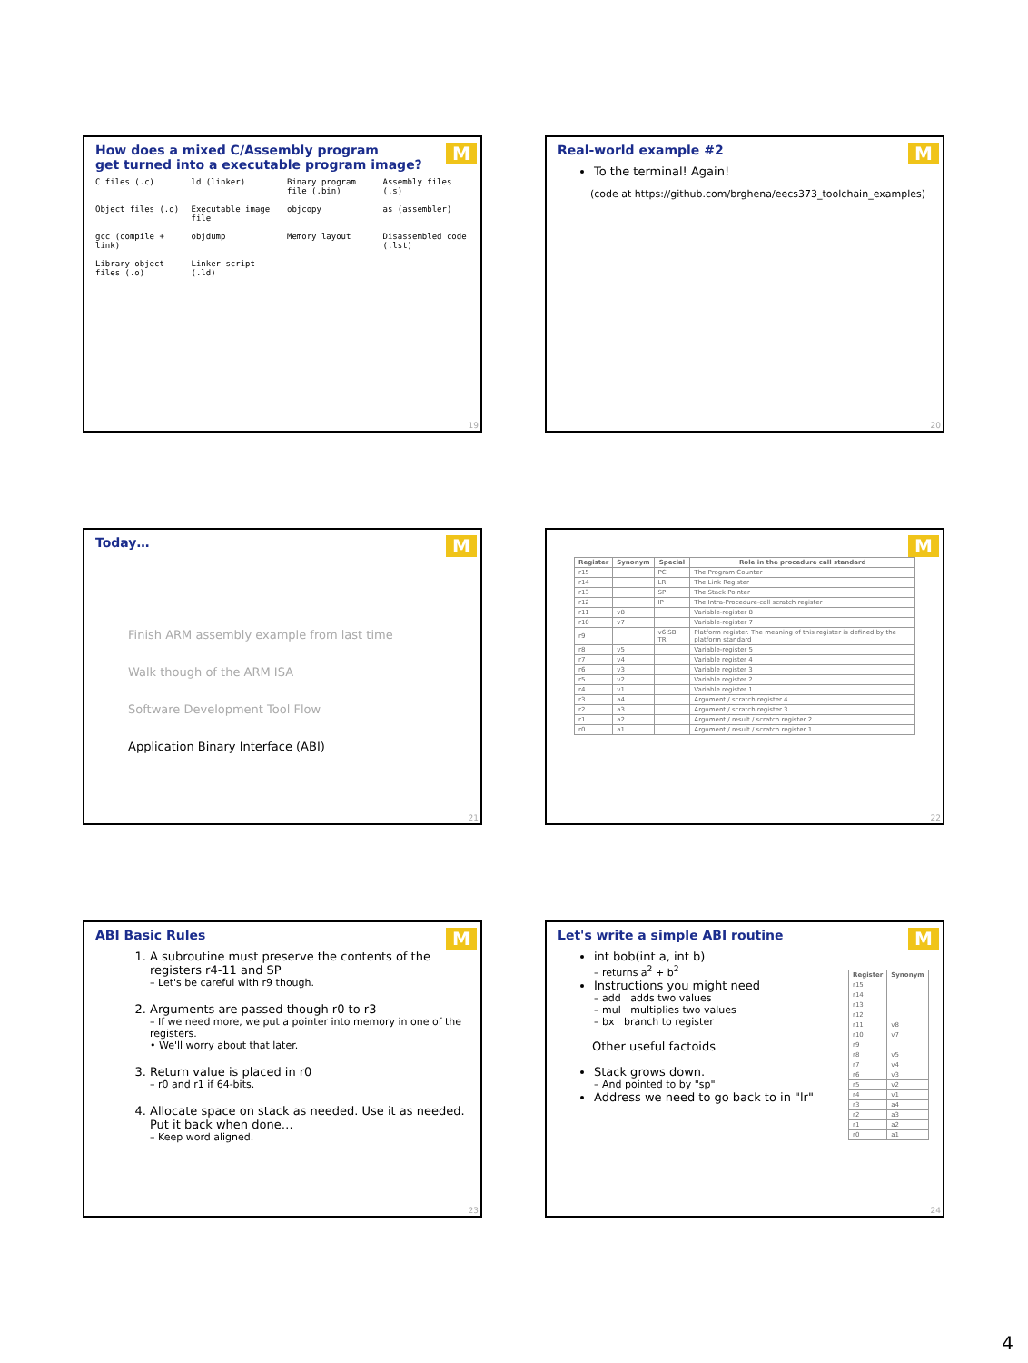How does a mixed C/Assembly program
get turned into a executable program image?
M
C files (.c) ld (linker) Binary program file (.bin) Assembly files (.s) Object files (.o) Executable image file objcopy as (assembler) gcc (compile + link) objdump Memory layout Disassembled code (.lst) Library object files (.o) Linker script (.ld)
19
Real-world example #2
M
To the terminal! Again!
(code at https://github.com/brghena/eecs373_toolchain_examples)
20
Today…
M
Finish ARM assembly example from last time
Walk though of the ARM ISA
Software Development Tool Flow
Application Binary Interface (ABI)
21
M
| Register | Synonym | Special | Role in the procedure call standard |
| --- | --- | --- | --- |
| r15 | | PC | The Program Counter |
| r14 | | LR | The Link Register |
| r13 | | SP | The Stack Pointer |
| r12 | | IP | The Intra-Procedure-call scratch register |
| r11 | v8 | | Variable-register 8 |
| r10 | v7 | | Variable-register 7 |
| r9 | | v6 SB TR | Platform register. The meaning of this register is defined by the platform standard |
| r8 | v5 | | Variable-register 5 |
| r7 | v4 | | Variable register 4 |
| r6 | v3 | | Variable register 3 |
| r5 | v2 | | Variable register 2 |
| r4 | v1 | | Variable register 1 |
| r3 | a4 | | Argument / scratch register 4 |
| r2 | a3 | | Argument / scratch register 3 |
| r1 | a2 | | Argument / result / scratch register 2 |
| r0 | a1 | | Argument / result / scratch register 1 |
22
ABI Basic Rules
M
1. A subroutine must preserve the contents of the registers r4-11 and SP
– Let's be careful with r9 though.
2. Arguments are passed though r0 to r3
– If we need more, we put a pointer into memory in one of the registers.
• We'll worry about that later.
3. Return value is placed in r0
– r0 and r1 if 64-bits.
4. Allocate space on stack as needed. Use it as needed. Put it back when done…
– Keep word aligned.
23
Let's write a simple ABI routine
M
int bob(int a, int b)
– returns a<sup>2</sup> + b<sup>2</sup>
Instructions you might need
– add adds two values
– mul multiplies two values
– bx branch to register
Other useful factoids
Stack grows down.
– And pointed to by "sp"
Address we need to go back to in "lr"
| Register | Synonym |
| --- | --- |
| r15 | |
| r14 | |
| r13 | |
| r12 | |
| r11 | v8 |
| r10 | v7 |
| r9 | |
| r8 | v5 |
| r7 | v4 |
| r6 | v3 |
| r5 | v2 |
| r4 | v1 |
| r3 | a4 |
| r2 | a3 |
| r1 | a2 |
| r0 | a1 |
24
4